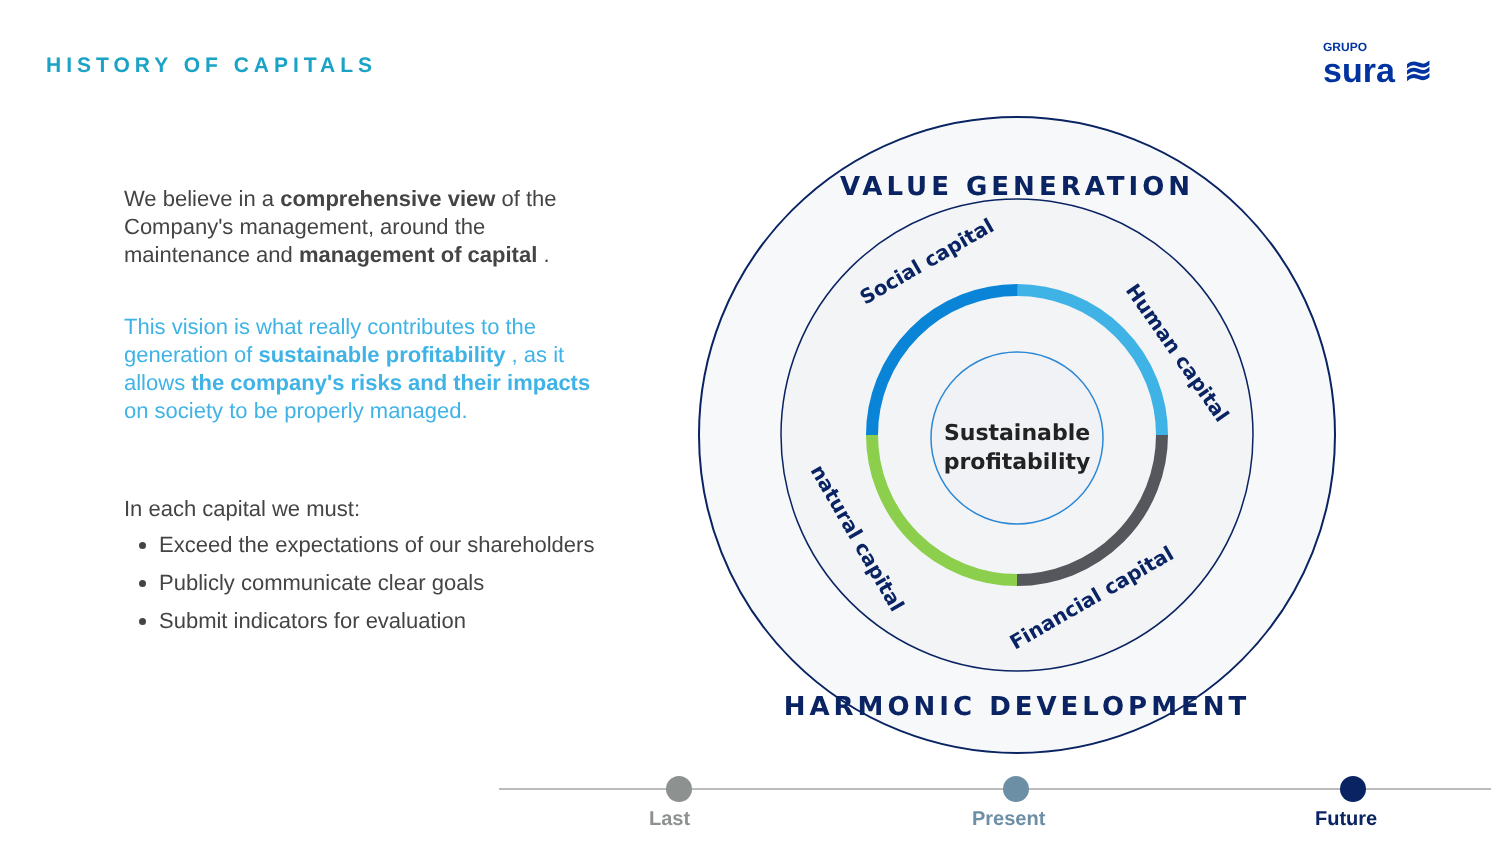HISTORY OF CAPITALS
GRUPO
sura ≋
We believe in a comprehensive view of the Company's management, around the maintenance and management of capital .
This vision is what really contributes to the generation of sustainable profitability , as it allows the company's risks and their impacts on society to be properly managed.
In each capital we must:
Exceed the expectations of our shareholders
Publicly communicate clear goals
Submit indicators for evaluation
Sustainable
profitability
VALUE GENERATION
HARMONIC DEVELOPMENT
Social capital
Human capital
natural capital
Financial capital
Last Present Future